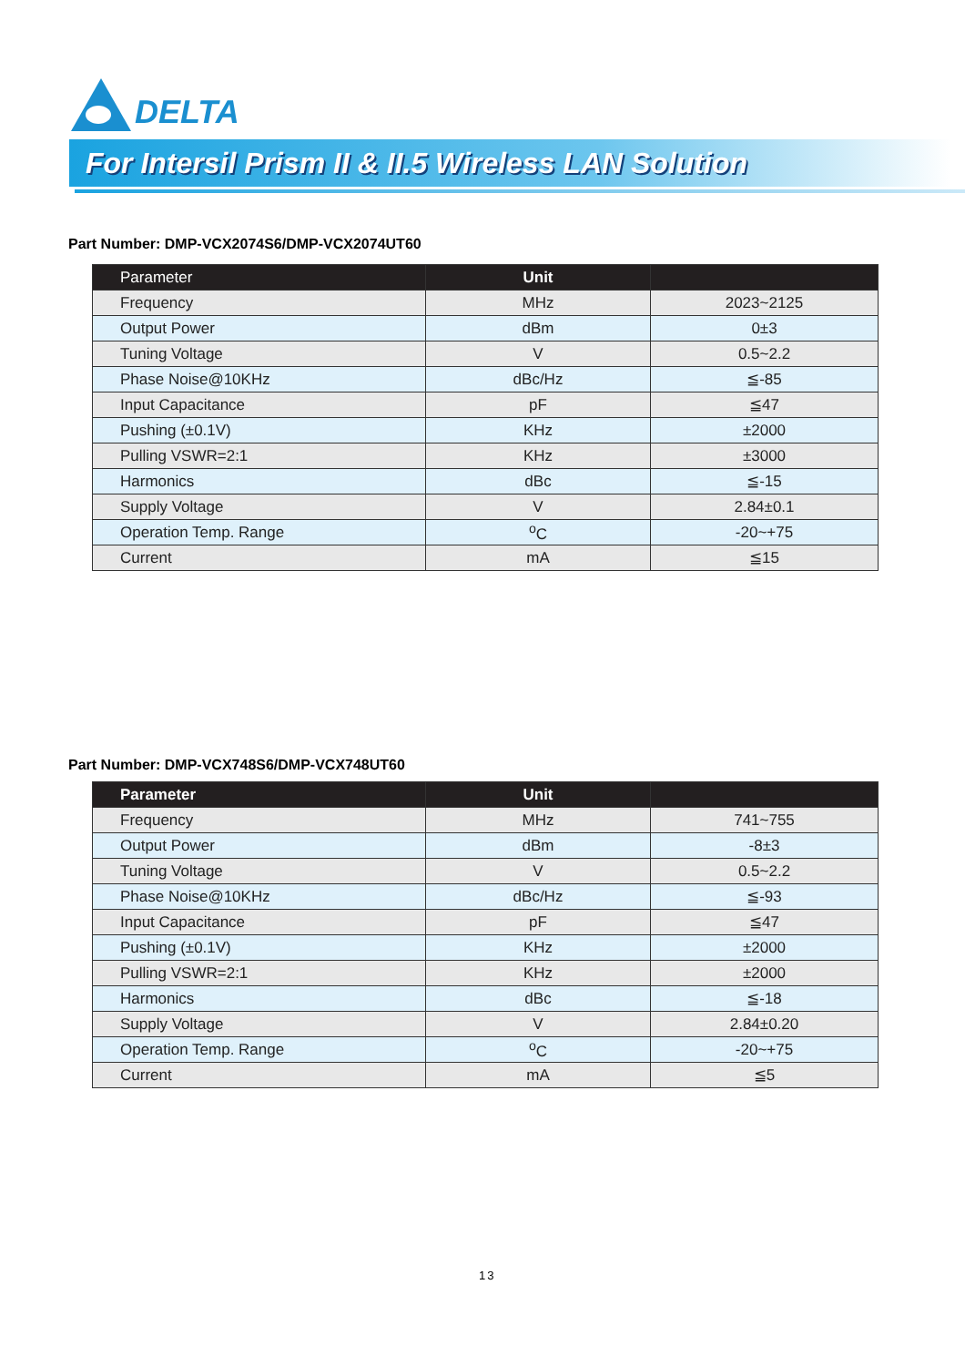DELTA
For Intersil Prism II & II.5 Wireless LAN Solution
Part Number: DMP-VCX2074S6/DMP-VCX2074UT60
| Parameter | Unit | |
| --- | --- | --- |
| Frequency | MHz | 2023~2125 |
| Output Power | dBm | 0±3 |
| Tuning Voltage | V | 0.5~2.2 |
| Phase Noise@10KHz | dBc/Hz | ≦-85 |
| Input Capacitance | pF | ≦47 |
| Pushing (±0.1V) | KHz | ±2000 |
| Pulling VSWR=2:1 | KHz | ±3000 |
| Harmonics | dBc | ≦-15 |
| Supply Voltage | V | 2.84±0.1 |
| Operation Temp. Range | <sup>o</sup> C | -20~+75 |
| Current | mA | ≦15 |
Part Number: DMP-VCX748S6/DMP-VCX748UT60
| Parameter | Unit | |
| --- | --- | --- |
| Frequency | MHz | 741~755 |
| Output Power | dBm | -8±3 |
| Tuning Voltage | V | 0.5~2.2 |
| Phase Noise@10KHz | dBc/Hz | ≦-93 |
| Input Capacitance | pF | ≦47 |
| Pushing (±0.1V) | KHz | ±2000 |
| Pulling VSWR=2:1 | KHz | ±2000 |
| Harmonics | dBc | ≦-18 |
| Supply Voltage | V | 2.84±0.20 |
| Operation Temp. Range | <sup>o</sup> C | -20~+75 |
| Current | mA | ≦5 |
13